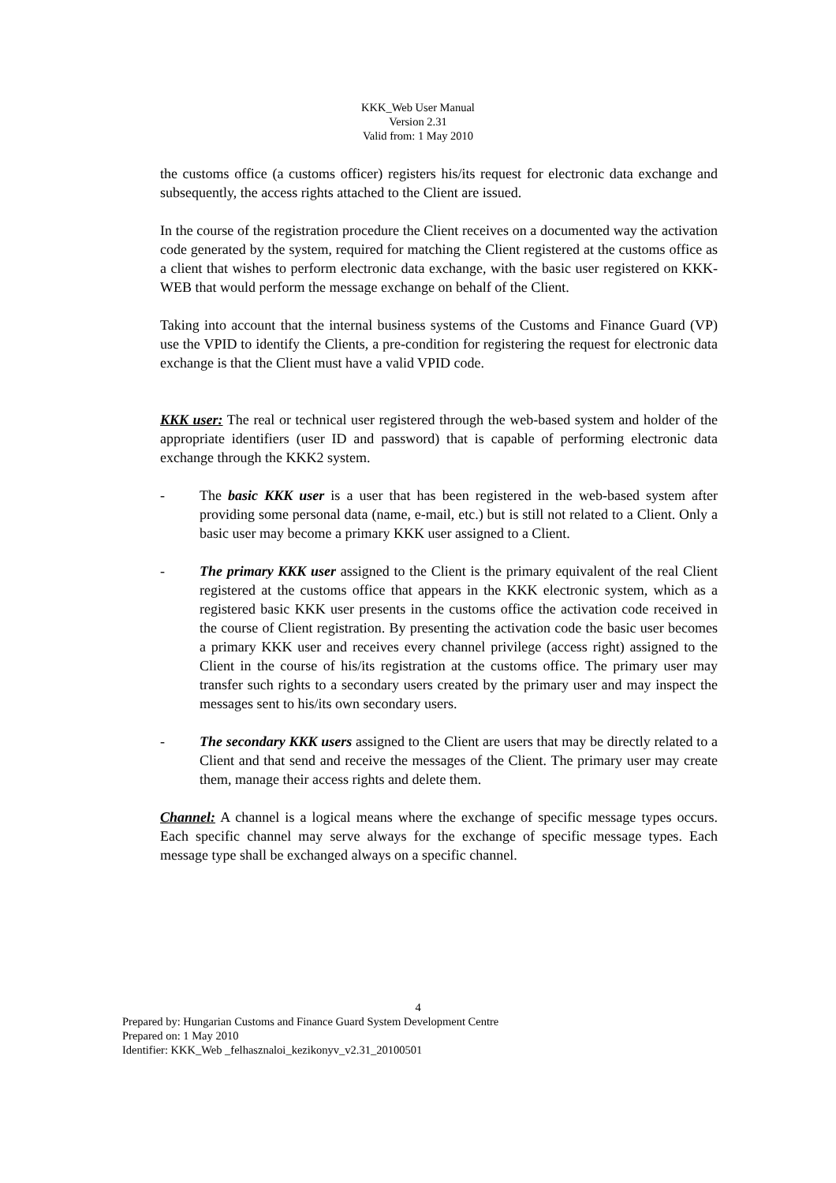KKK_Web User Manual
Version 2.31
Valid from: 1 May 2010
the customs office (a customs officer) registers his/its request for electronic data exchange and subsequently, the access rights attached to the Client are issued.
In the course of the registration procedure the Client receives on a documented way the activation code generated by the system, required for matching the Client registered at the customs office as a client that wishes to perform electronic data exchange, with the basic user registered on KKK-WEB that would perform the message exchange on behalf of the Client.
Taking into account that the internal business systems of the Customs and Finance Guard (VP) use the VPID to identify the Clients, a pre-condition for registering the request for electronic data exchange is that the Client must have a valid VPID code.
KKK user: The real or technical user registered through the web-based system and holder of the appropriate identifiers (user ID and password) that is capable of performing electronic data exchange through the KKK2 system.
- The basic KKK user is a user that has been registered in the web-based system after providing some personal data (name, e-mail, etc.) but is still not related to a Client. Only a basic user may become a primary KKK user assigned to a Client.
- The primary KKK user assigned to the Client is the primary equivalent of the real Client registered at the customs office that appears in the KKK electronic system, which as a registered basic KKK user presents in the customs office the activation code received in the course of Client registration. By presenting the activation code the basic user becomes a primary KKK user and receives every channel privilege (access right) assigned to the Client in the course of his/its registration at the customs office. The primary user may transfer such rights to a secondary users created by the primary user and may inspect the messages sent to his/its own secondary users.
- The secondary KKK users assigned to the Client are users that may be directly related to a Client and that send and receive the messages of the Client. The primary user may create them, manage their access rights and delete them.
Channel: A channel is a logical means where the exchange of specific message types occurs. Each specific channel may serve always for the exchange of specific message types. Each message type shall be exchanged always on a specific channel.
4
Prepared by: Hungarian Customs and Finance Guard System Development Centre
Prepared on: 1 May 2010
Identifier: KKK_Web _felhasznaloi_kezikonyv_v2.31_20100501